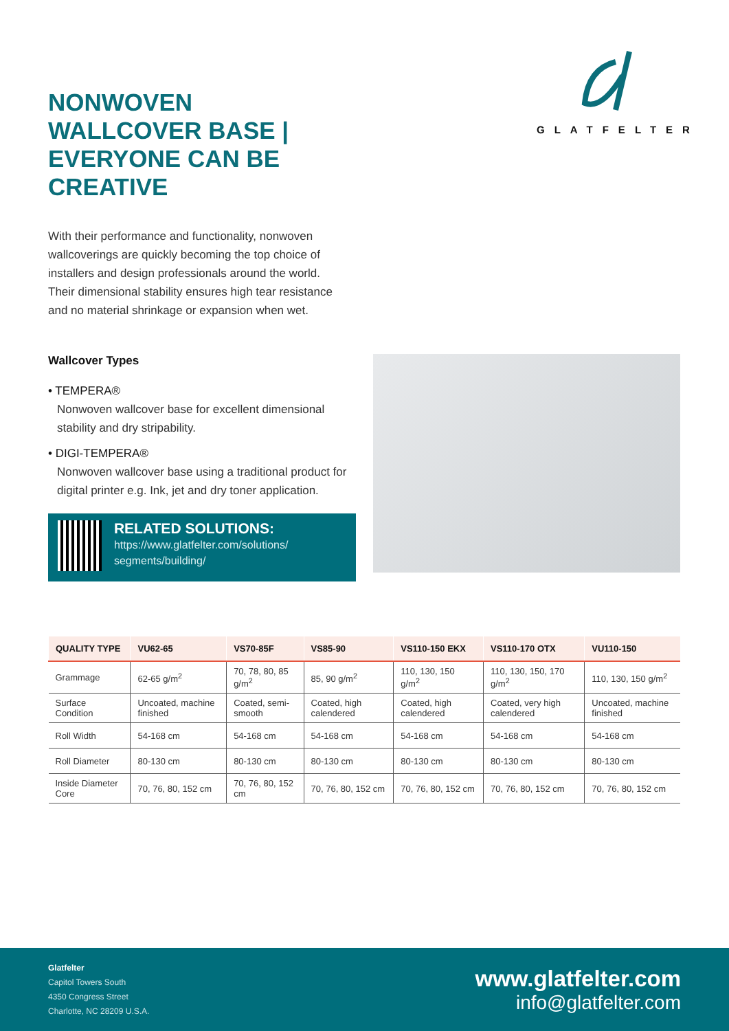NONWOVEN WALLCOVER BASE | EVERYONE CAN BE CREATIVE
GLATFELTER
With their performance and functionality, nonwoven wallcoverings are quickly becoming the top choice of installers and design professionals around the world. Their dimensional stability ensures high tear resistance and no material shrinkage or expansion when wet.
Wallcover Types
• TEMPERA®
Nonwoven wallcover base for excellent dimensional stability and dry stripability.
• DIGI-TEMPERA®
Nonwoven wallcover base using a traditional product for digital printer e.g. Ink, jet and dry toner application.
RELATED SOLUTIONS:
https://www.glatfelter.com/solutions/ segments/building/
| QUALITY TYPE | VU62-65 | VS70-85F | VS85-90 | VS110-150 EKX | VS110-170 OTX | VU110-150 |
| --- | --- | --- | --- | --- | --- | --- |
| Grammage | 62-65 g/m<sup>2</sup> | 70, 78, 80, 85 g/m<sup>2</sup> | 85, 90 g/m<sup>2</sup> | 110, 130, 150 g/m<sup>2</sup> | 110, 130, 150, 170 g/m<sup>2</sup> | 110, 130, 150 g/m<sup>2</sup> |
| Surface Condition | Uncoated, machine finished | Coated, semi-smooth | Coated, high calendered | Coated, high calendered | Coated, very high calendered | Uncoated, machine finished |
| Roll Width | 54-168 cm | 54-168 cm | 54-168 cm | 54-168 cm | 54-168 cm | 54-168 cm |
| Roll Diameter | 80-130 cm | 80-130 cm | 80-130 cm | 80-130 cm | 80-130 cm | 80-130 cm |
| Inside Diameter Core | 70, 76, 80, 152 cm | 70, 76, 80, 152 cm | 70, 76, 80, 152 cm | 70, 76, 80, 152 cm | 70, 76, 80, 152 cm | 70, 76, 80, 152 cm |
Glatfelter
Capitol Towers South
4350 Congress Street
Charlotte, NC 28209 U.S.A.
www.glatfelter.com
info@glatfelter.com